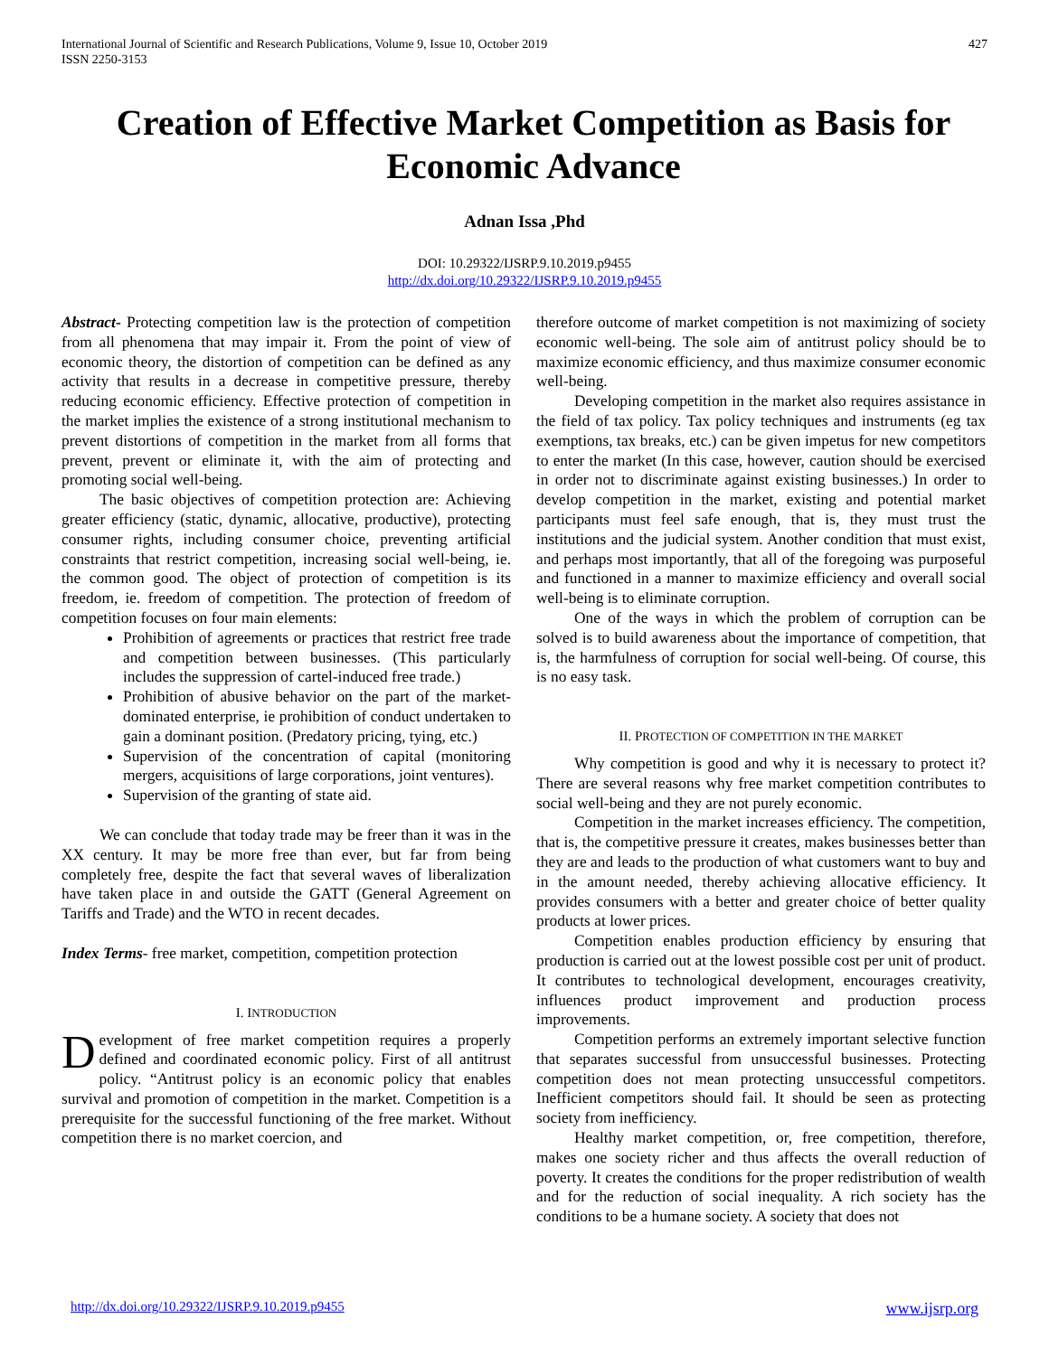International Journal of Scientific and Research Publications, Volume 9, Issue 10, October 2019
ISSN 2250-3153
427
Creation of Effective Market Competition as Basis for Economic Advance
Adnan Issa ,Phd
DOI: 10.29322/IJSRP.9.10.2019.p9455
http://dx.doi.org/10.29322/IJSRP.9.10.2019.p9455
Abstract- Protecting competition law is the protection of competition from all phenomena that may impair it. From the point of view of economic theory, the distortion of competition can be defined as any activity that results in a decrease in competitive pressure, thereby reducing economic efficiency. Effective protection of competition in the market implies the existence of a strong institutional mechanism to prevent distortions of competition in the market from all forms that prevent, prevent or eliminate it, with the aim of protecting and promoting social well-being.
The basic objectives of competition protection are: Achieving greater efficiency (static, dynamic, allocative, productive), protecting consumer rights, including consumer choice, preventing artificial constraints that restrict competition, increasing social well-being, ie. the common good. The object of protection of competition is its freedom, ie. freedom of competition. The protection of freedom of competition focuses on four main elements:
Prohibition of agreements or practices that restrict free trade and competition between businesses. (This particularly includes the suppression of cartel-induced free trade.)
Prohibition of abusive behavior on the part of the market-dominated enterprise, ie prohibition of conduct undertaken to gain a dominant position. (Predatory pricing, tying, etc.)
Supervision of the concentration of capital (monitoring mergers, acquisitions of large corporations, joint ventures).
Supervision of the granting of state aid.
We can conclude that today trade may be freer than it was in the XX century. It may be more free than ever, but far from being completely free, despite the fact that several waves of liberalization have taken place in and outside the GATT (General Agreement on Tariffs and Trade) and the WTO in recent decades.
Index Terms- free market, competition, competition protection
I. INTRODUCTION
Development of free market competition requires a properly defined and coordinated economic policy. First of all antitrust policy. “Antitrust policy is an economic policy that enables survival and promotion of competition in the market. Competition is a prerequisite for the successful functioning of the free market. Without competition there is no market coercion, and
therefore outcome of market competition is not maximizing of society economic well-being. The sole aim of antitrust policy should be to maximize economic efficiency, and thus maximize consumer economic well-being.
Developing competition in the market also requires assistance in the field of tax policy. Tax policy techniques and instruments (eg tax exemptions, tax breaks, etc.) can be given impetus for new competitors to enter the market (In this case, however, caution should be exercised in order not to discriminate against existing businesses.) In order to develop competition in the market, existing and potential market participants must feel safe enough, that is, they must trust the institutions and the judicial system. Another condition that must exist, and perhaps most importantly, that all of the foregoing was purposeful and functioned in a manner to maximize efficiency and overall social well-being is to eliminate corruption.
One of the ways in which the problem of corruption can be solved is to build awareness about the importance of competition, that is, the harmfulness of corruption for social well-being. Of course, this is no easy task.
II. PROTECTION OF COMPETITION IN THE MARKET
Why competition is good and why it is necessary to protect it? There are several reasons why free market competition contributes to social well-being and they are not purely economic.
Competition in the market increases efficiency. The competition, that is, the competitive pressure it creates, makes businesses better than they are and leads to the production of what customers want to buy and in the amount needed, thereby achieving allocative efficiency. It provides consumers with a better and greater choice of better quality products at lower prices.
Competition enables production efficiency by ensuring that production is carried out at the lowest possible cost per unit of product. It contributes to technological development, encourages creativity, influences product improvement and production process improvements.
Competition performs an extremely important selective function that separates successful from unsuccessful businesses. Protecting competition does not mean protecting unsuccessful competitors. Inefficient competitors should fail. It should be seen as protecting society from inefficiency.
Healthy market competition, or, free competition, therefore, makes one society richer and thus affects the overall reduction of poverty. It creates the conditions for the proper redistribution of wealth and for the reduction of social inequality. A rich society has the conditions to be a humane society. A society that does not
http://dx.doi.org/10.29322/IJSRP.9.10.2019.p9455 www.ijsrp.org